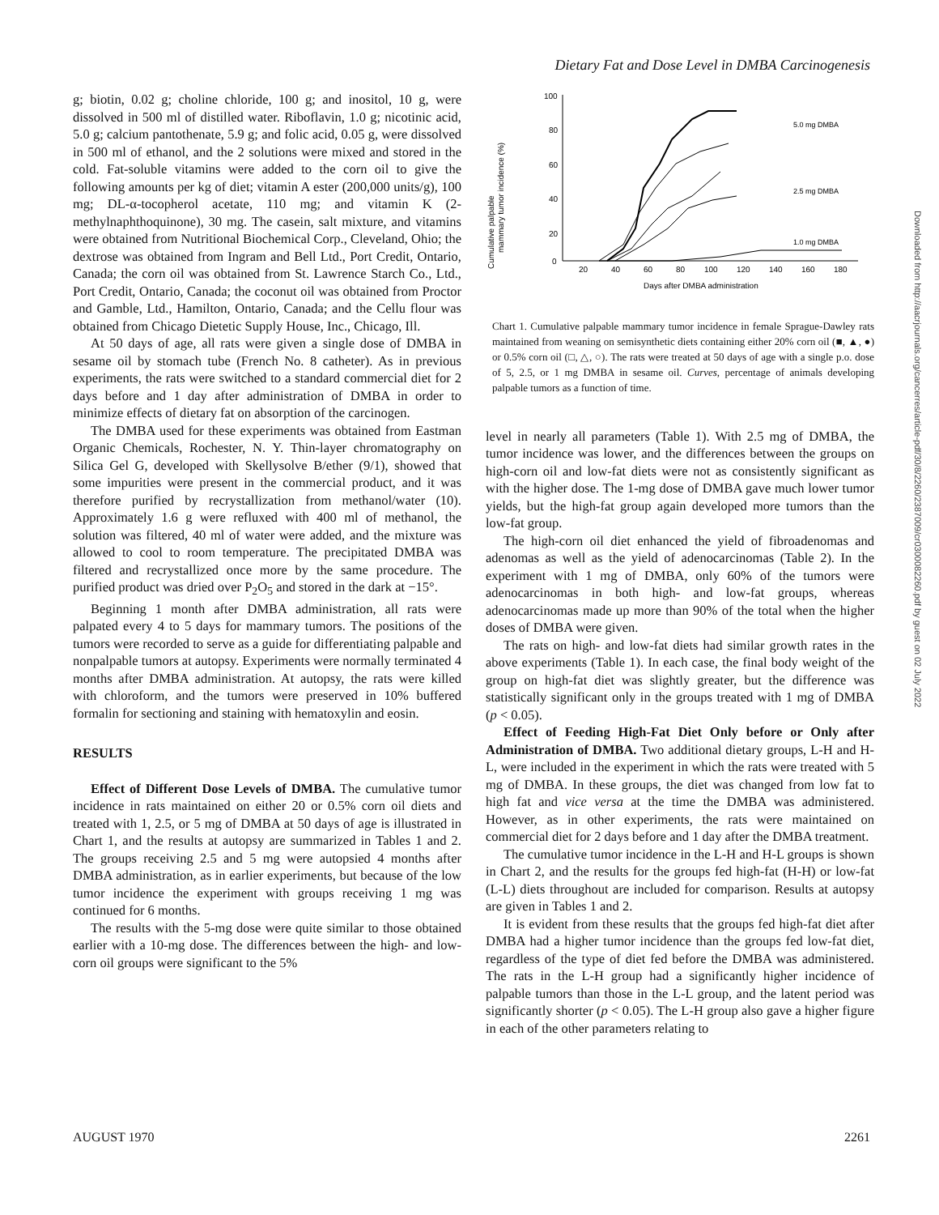Dietary Fat and Dose Level in DMBA Carcinogenesis
g; biotin, 0.02 g; choline chloride, 100 g; and inositol, 10 g, were dissolved in 500 ml of distilled water. Riboflavin, 1.0 g; nicotinic acid, 5.0 g; calcium pantothenate, 5.9 g; and folic acid, 0.05 g, were dissolved in 500 ml of ethanol, and the 2 solutions were mixed and stored in the cold. Fat-soluble vitamins were added to the corn oil to give the following amounts per kg of diet; vitamin A ester (200,000 units/g), 100 mg; DL-α-tocopherol acetate, 110 mg; and vitamin K (2-methylnaphthoquinone), 30 mg. The casein, salt mixture, and vitamins were obtained from Nutritional Biochemical Corp., Cleveland, Ohio; the dextrose was obtained from Ingram and Bell Ltd., Port Credit, Ontario, Canada; the corn oil was obtained from St. Lawrence Starch Co., Ltd., Port Credit, Ontario, Canada; the coconut oil was obtained from Proctor and Gamble, Ltd., Hamilton, Ontario, Canada; and the Cellu flour was obtained from Chicago Dietetic Supply House, Inc., Chicago, Ill.
At 50 days of age, all rats were given a single dose of DMBA in sesame oil by stomach tube (French No. 8 catheter). As in previous experiments, the rats were switched to a standard commercial diet for 2 days before and 1 day after administration of DMBA in order to minimize effects of dietary fat on absorption of the carcinogen.
The DMBA used for these experiments was obtained from Eastman Organic Chemicals, Rochester, N. Y. Thin-layer chromatography on Silica Gel G, developed with Skellysolve B/ether (9/1), showed that some impurities were present in the commercial product, and it was therefore purified by recrystallization from methanol/water (10). Approximately 1.6 g were refluxed with 400 ml of methanol, the solution was filtered, 40 ml of water were added, and the mixture was allowed to cool to room temperature. The precipitated DMBA was filtered and recrystallized once more by the same procedure. The purified product was dried over P<sub>2</sub>O<sub>5</sub> and stored in the dark at −15°.
Beginning 1 month after DMBA administration, all rats were palpated every 4 to 5 days for mammary tumors. The positions of the tumors were recorded to serve as a guide for differentiating palpable and nonpalpable tumors at autopsy. Experiments were normally terminated 4 months after DMBA administration. At autopsy, the rats were killed with chloroform, and the tumors were preserved in 10% buffered formalin for sectioning and staining with hematoxylin and eosin.
RESULTS
Effect of Different Dose Levels of DMBA. The cumulative tumor incidence in rats maintained on either 20 or 0.5% corn oil diets and treated with 1, 2.5, or 5 mg of DMBA at 50 days of age is illustrated in Chart 1, and the results at autopsy are summarized in Tables 1 and 2. The groups receiving 2.5 and 5 mg were autopsied 4 months after DMBA administration, as in earlier experiments, but because of the low tumor incidence the experiment with groups receiving 1 mg was continued for 6 months.
The results with the 5-mg dose were quite similar to those obtained earlier with a 10-mg dose. The differences between the high- and low-corn oil groups were significant to the 5%
Cumulative palpable
mammary tumor incidence (%)
100
80
60
40
20
0
20
40
60
80
100
120
140
160
180
Days after DMBA administration
5.0 mg DMBA
2.5 mg DMBA
1.0 mg DMBA
Chart 1. Cumulative palpable mammary tumor incidence in female Sprague-Dawley rats maintained from weaning on semisynthetic diets containing either 20% corn oil (■, ▲, ●) or 0.5% corn oil (□, △, ○). The rats were treated at 50 days of age with a single p.o. dose of 5, 2.5, or 1 mg DMBA in sesame oil. Curves, percentage of animals developing palpable tumors as a function of time.
level in nearly all parameters (Table 1). With 2.5 mg of DMBA, the tumor incidence was lower, and the differences between the groups on high-corn oil and low-fat diets were not as consistently significant as with the higher dose. The 1-mg dose of DMBA gave much lower tumor yields, but the high-fat group again developed more tumors than the low-fat group.
The high-corn oil diet enhanced the yield of fibroadenomas and adenomas as well as the yield of adenocarcinomas (Table 2). In the experiment with 1 mg of DMBA, only 60% of the tumors were adenocarcinomas in both high- and low-fat groups, whereas adenocarcinomas made up more than 90% of the total when the higher doses of DMBA were given.
The rats on high- and low-fat diets had similar growth rates in the above experiments (Table 1). In each case, the final body weight of the group on high-fat diet was slightly greater, but the difference was statistically significant only in the groups treated with 1 mg of DMBA (p < 0.05).
Effect of Feeding High-Fat Diet Only before or Only after Administration of DMBA. Two additional dietary groups, L-H and H-L, were included in the experiment in which the rats were treated with 5 mg of DMBA. In these groups, the diet was changed from low fat to high fat and vice versa at the time the DMBA was administered. However, as in other experiments, the rats were maintained on commercial diet for 2 days before and 1 day after the DMBA treatment.
The cumulative tumor incidence in the L-H and H-L groups is shown in Chart 2, and the results for the groups fed high-fat (H-H) or low-fat (L-L) diets throughout are included for comparison. Results at autopsy are given in Tables 1 and 2.
It is evident from these results that the groups fed high-fat diet after DMBA had a higher tumor incidence than the groups fed low-fat diet, regardless of the type of diet fed before the DMBA was administered. The rats in the L-H group had a significantly higher incidence of palpable tumors than those in the L-L group, and the latent period was significantly shorter (p < 0.05). The L-H group also gave a higher figure in each of the other parameters relating to
Downloaded from http://aacrjournals.org/cancerres/article-pdf/30/8/2260/2387009/cr0300082260.pdf by guest on 02 July 2022
AUGUST 1970 2261